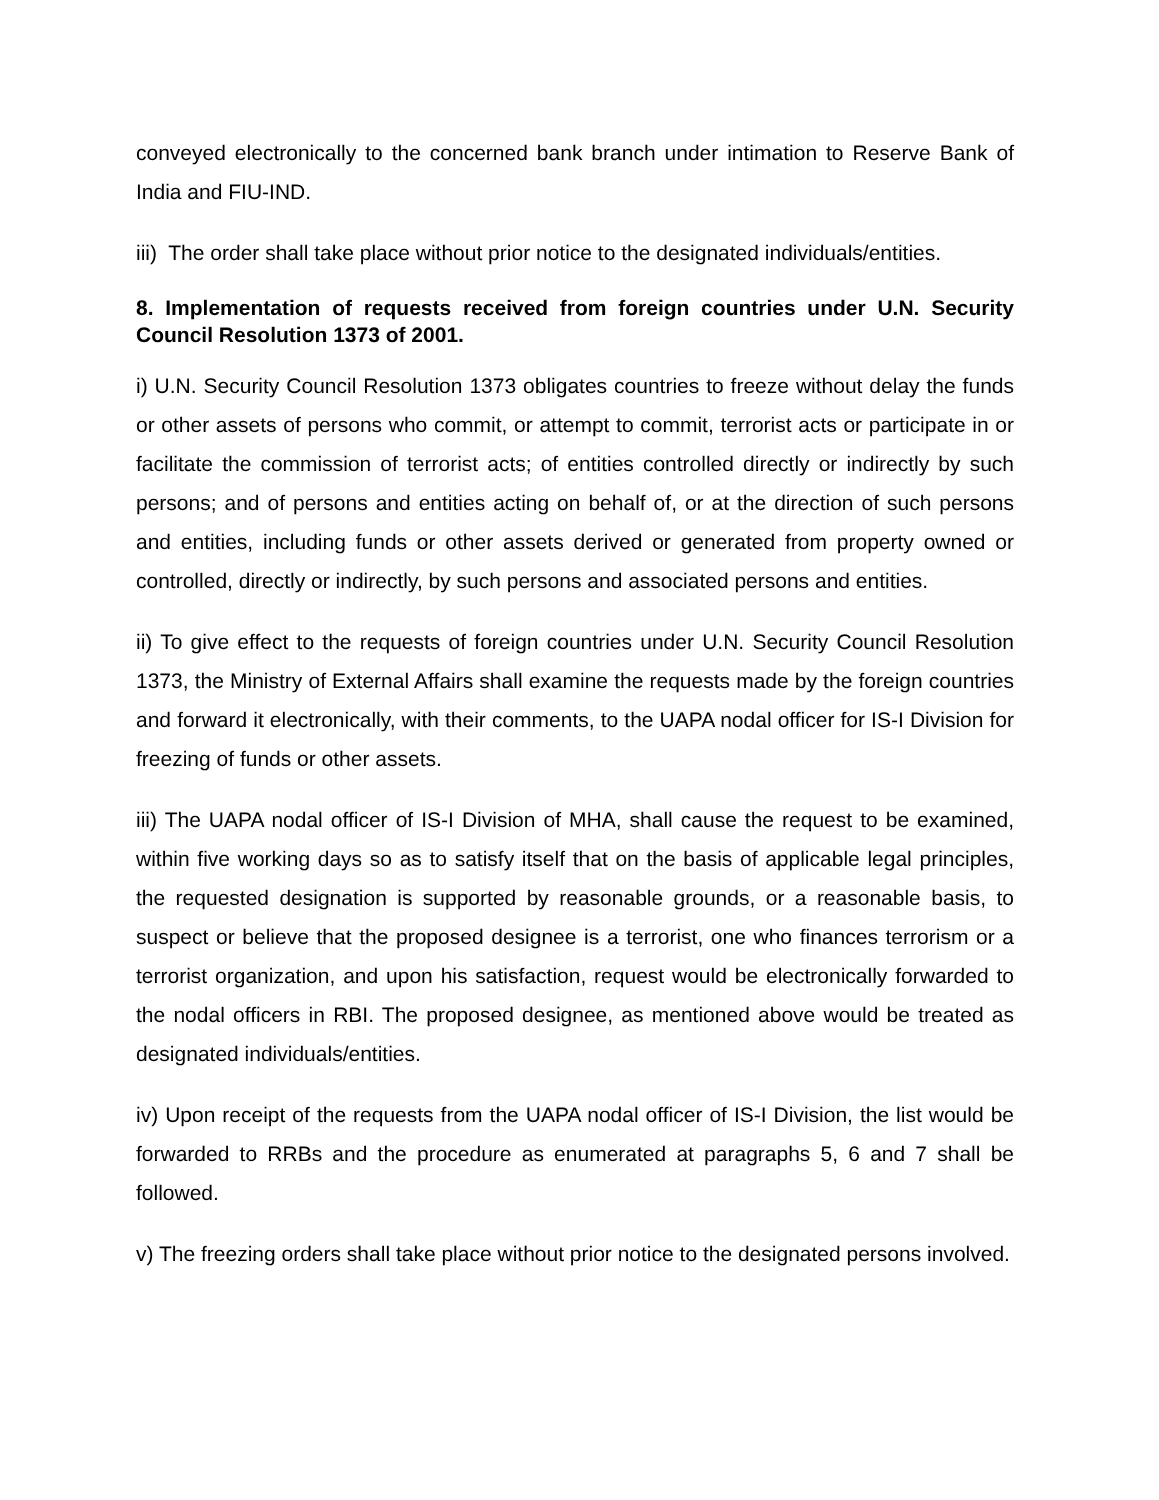conveyed electronically to the concerned bank branch under intimation to Reserve Bank of India and FIU-IND.
iii) The order shall take place without prior notice to the designated individuals/entities.
8. Implementation of requests received from foreign countries under U.N. Security Council Resolution 1373 of 2001.
i) U.N. Security Council Resolution 1373 obligates countries to freeze without delay the funds or other assets of persons who commit, or attempt to commit, terrorist acts or participate in or facilitate the commission of terrorist acts; of entities controlled directly or indirectly by such persons; and of persons and entities acting on behalf of, or at the direction of such persons and entities, including funds or other assets derived or generated from property owned or controlled, directly or indirectly, by such persons and associated persons and entities.
ii) To give effect to the requests of foreign countries under U.N. Security Council Resolution 1373, the Ministry of External Affairs shall examine the requests made by the foreign countries and forward it electronically, with their comments, to the UAPA nodal officer for IS-I Division for freezing of funds or other assets.
iii) The UAPA nodal officer of IS-I Division of MHA, shall cause the request to be examined, within five working days so as to satisfy itself that on the basis of applicable legal principles, the requested designation is supported by reasonable grounds, or a reasonable basis, to suspect or believe that the proposed designee is a terrorist, one who finances terrorism or a terrorist organization, and upon his satisfaction, request would be electronically forwarded to the nodal officers in RBI. The proposed designee, as mentioned above would be treated as designated individuals/entities.
iv) Upon receipt of the requests from the UAPA nodal officer of IS-I Division, the list would be forwarded to RRBs and the procedure as enumerated at paragraphs 5, 6 and 7 shall be followed.
v) The freezing orders shall take place without prior notice to the designated persons involved.